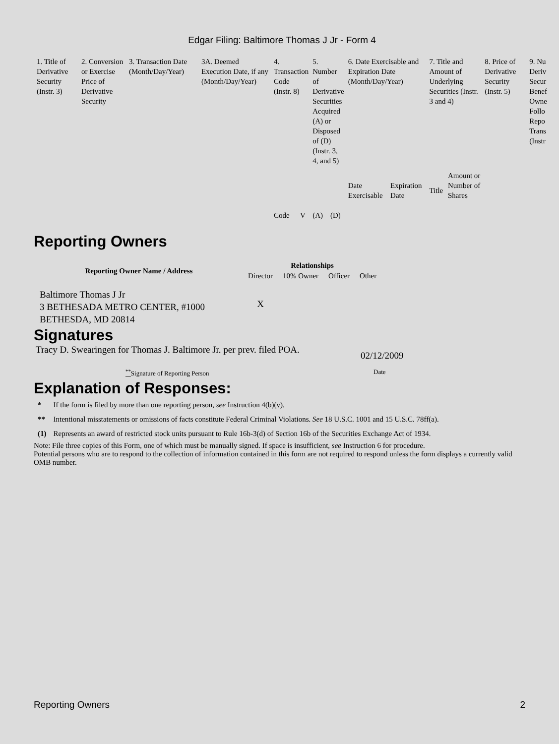Edgar Filing: Baltimore Thomas J Jr - Form 4
| 1. Title of Derivative Security (Instr. 3) | 2. Conversion or Exercise Price of Derivative Security | 3. Transaction Date (Month/Day/Year) | 3A. Deemed Execution Date, if any (Month/Day/Year) | 4. Transaction Code (Instr. 8) | | 5. Number of Derivative Securities Acquired (A) or Disposed of (D) (Instr. 3, 4, and 5) | | 6. Date Exercisable and Expiration Date (Month/Day/Year) | | 7. Title and Amount of Underlying Securities (Instr. 3 and 4) | | 8. Price of Derivative Security (Instr. 5) | 9. Nu Deriv Secur Benef Owne Follo Repo Trans (Instr |
| --- | --- | --- | --- | --- | --- | --- | --- | --- | --- | --- | --- | --- | --- |
| | | | | Code | V | (A) | (D) | Date Exercisable | Expiration Date | Title | Amount or Number of Shares | | |
Reporting Owners
| Reporting Owner Name / Address | Relationships | | | |
| --- | --- | --- | --- | --- |
| | Director | 10% Owner | Officer | Other |
| Baltimore Thomas J Jr 3 BETHESADA METRO CENTER, #1000 BETHESDA, MD 20814 | X | | | |
Signatures
Tracy D. Swearingen for Thomas J. Baltimore Jr. per prev. filed POA.
02/12/2009
<sup>**</sup> Signature of Reporting Person Date
Explanation of Responses:
| * | If the form is filed by more than one reporting person, see Instruction 4(b)(v). |
| ** | Intentional misstatements or omissions of facts constitute Federal Criminal Violations. See 18 U.S.C. 1001 and 15 U.S.C. 78ff(a). |
| (1) | Represents an award of restricted stock units pursuant to Rule 16b-3(d) of Section 16b of the Securities Exchange Act of 1934. |
Note: File three copies of this Form, one of which must be manually signed. If space is insufficient, see Instruction 6 for procedure.
Potential persons who are to respond to the collection of information contained in this form are not required to respond unless the form displays a currently valid OMB number.
Reporting Owners 2